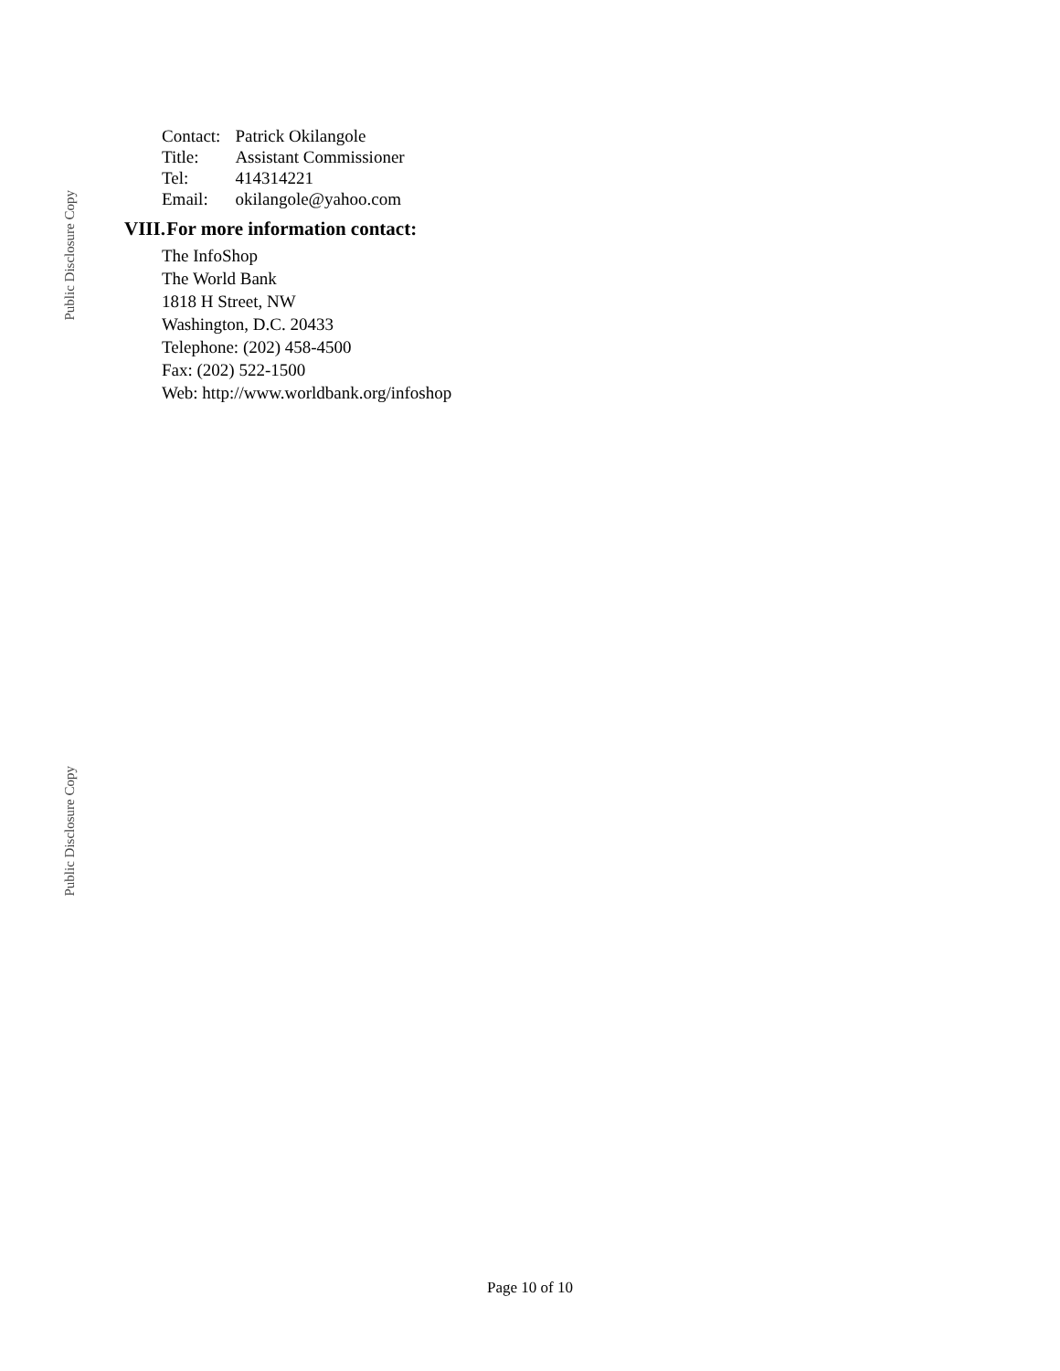Public Disclosure Copy
Public Disclosure Copy
| Contact: | Patrick Okilangole |
| Title: | Assistant Commissioner |
| Tel: | 414314221 |
| Email: | okilangole@yahoo.com |
VIII. For more information contact:
The InfoShop
The World Bank
1818 H Street, NW
Washington, D.C. 20433
Telephone: (202) 458-4500
Fax: (202) 522-1500
Web: http://www.worldbank.org/infoshop
Page 10 of 10